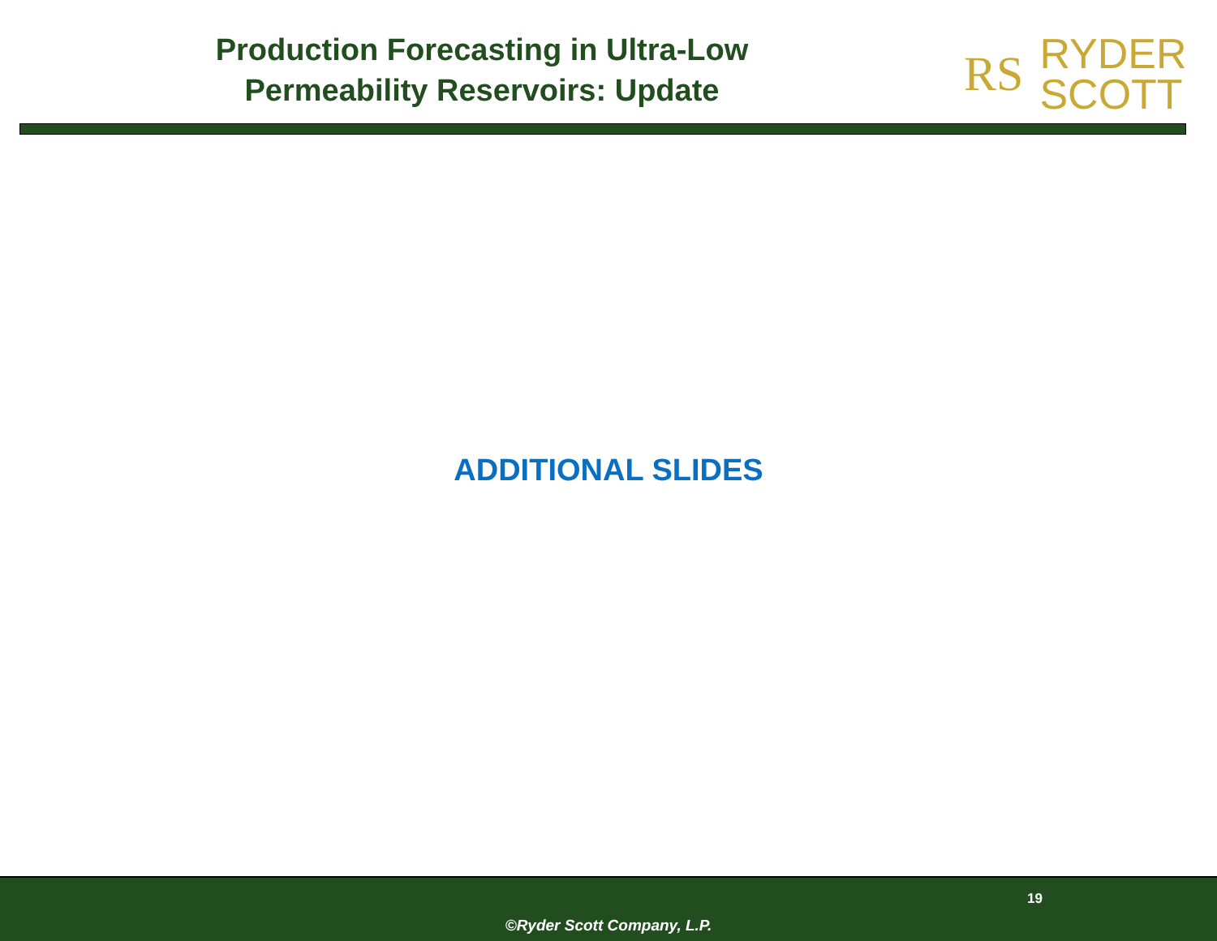Production Forecasting in Ultra-Low
Permeability Reservoirs: Update
RS RYDER
SCOTT
ADDITIONAL SLIDES
19
©Ryder Scott Company, L.P.